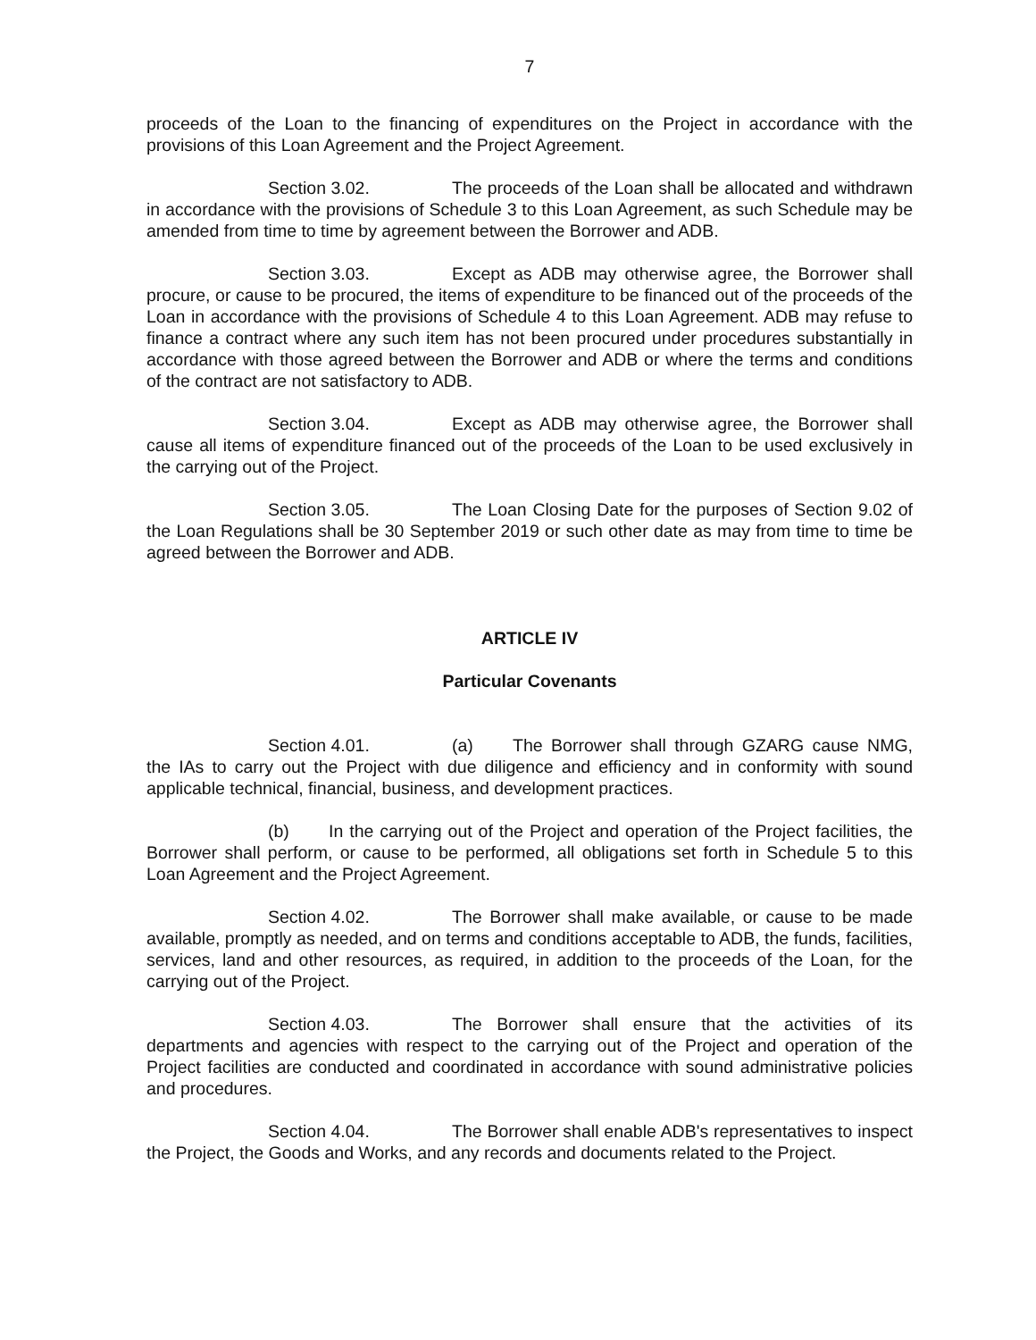7
proceeds of the Loan to the financing of expenditures on the Project in accordance with the provisions of this Loan Agreement and the Project Agreement.
Section 3.02. The proceeds of the Loan shall be allocated and withdrawn in accordance with the provisions of Schedule 3 to this Loan Agreement, as such Schedule may be amended from time to time by agreement between the Borrower and ADB.
Section 3.03. Except as ADB may otherwise agree, the Borrower shall procure, or cause to be procured, the items of expenditure to be financed out of the proceeds of the Loan in accordance with the provisions of Schedule 4 to this Loan Agreement. ADB may refuse to finance a contract where any such item has not been procured under procedures substantially in accordance with those agreed between the Borrower and ADB or where the terms and conditions of the contract are not satisfactory to ADB.
Section 3.04. Except as ADB may otherwise agree, the Borrower shall cause all items of expenditure financed out of the proceeds of the Loan to be used exclusively in the carrying out of the Project.
Section 3.05. The Loan Closing Date for the purposes of Section 9.02 of the Loan Regulations shall be 30 September 2019 or such other date as may from time to time be agreed between the Borrower and ADB.
ARTICLE IV
Particular Covenants
Section 4.01. (a) The Borrower shall through GZARG cause NMG, the IAs to carry out the Project with due diligence and efficiency and in conformity with sound applicable technical, financial, business, and development practices.
(b) In the carrying out of the Project and operation of the Project facilities, the Borrower shall perform, or cause to be performed, all obligations set forth in Schedule 5 to this Loan Agreement and the Project Agreement.
Section 4.02. The Borrower shall make available, or cause to be made available, promptly as needed, and on terms and conditions acceptable to ADB, the funds, facilities, services, land and other resources, as required, in addition to the proceeds of the Loan, for the carrying out of the Project.
Section 4.03. The Borrower shall ensure that the activities of its departments and agencies with respect to the carrying out of the Project and operation of the Project facilities are conducted and coordinated in accordance with sound administrative policies and procedures.
Section 4.04. The Borrower shall enable ADB's representatives to inspect the Project, the Goods and Works, and any records and documents related to the Project.